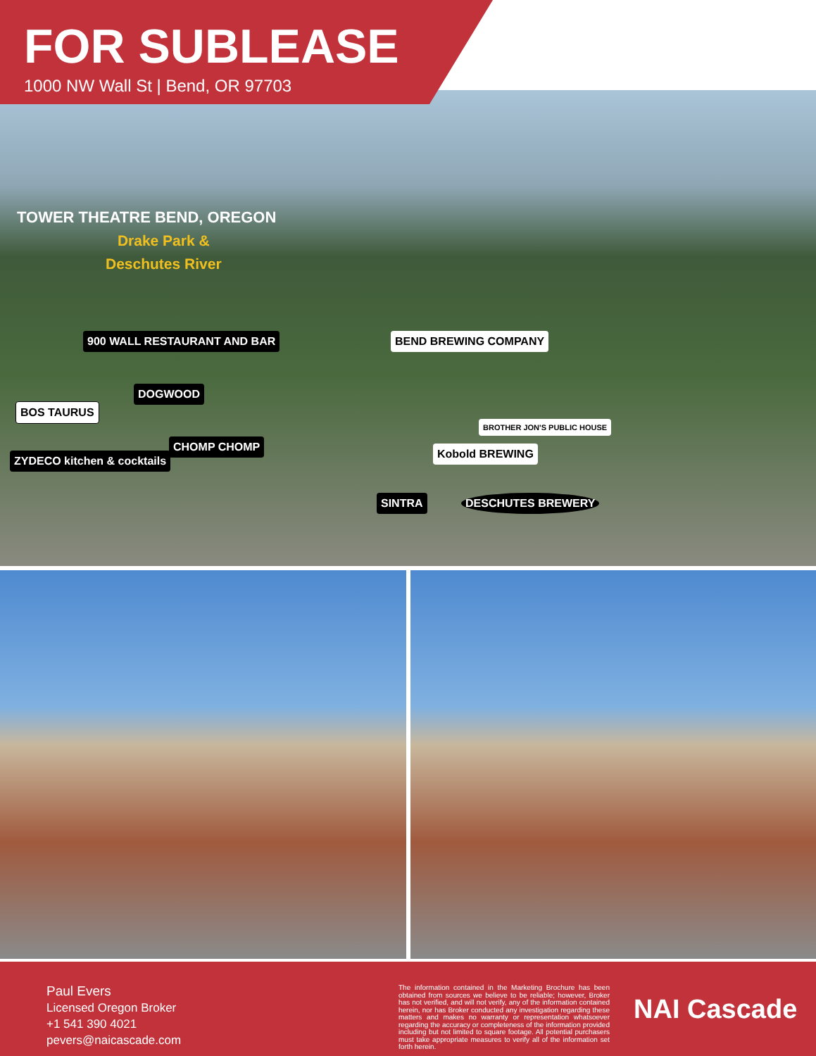FOR SUBLEASE
1000 NW Wall St | Bend, OR 97703
Drake Park &
Deschutes River
TOWER THEATRE BEND, OREGON
900 WALL RESTAURANT AND BAR
BOS TAURUS
DOGWOOD
CHOMP CHOMP
ZYDECO kitchen & cocktails
BEND BREWING COMPANY
BROTHER JON'S PUBLIC HOUSE
Kobold BREWING
SINTRA DESCHUTES BREWERY
Paul Evers
Licensed Oregon Broker
+1 541 390 4021
pevers@naicascade.com
The information contained in the Marketing Brochure has been obtained from sources we believe to be reliable; however, Broker has not verified, and will not verify, any of the information contained herein, nor has Broker conducted any investigation regarding these matters and makes no warranty or representation whatsoever regarding the accuracy or completeness of the information provided including but not limited to square footage. All potential purchasers must take appropriate measures to verify all of the information set forth herein.
NAI Cascade